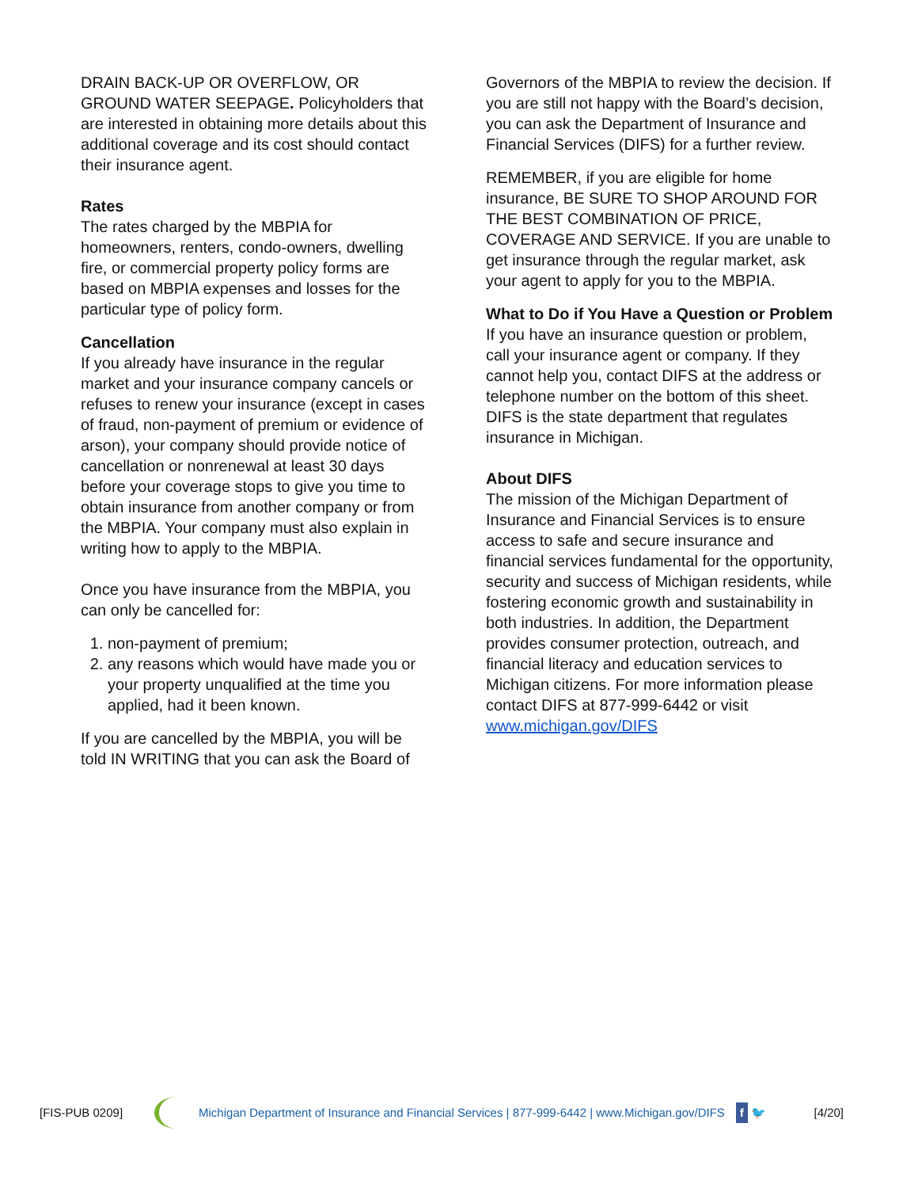DRAIN BACK-UP OR OVERFLOW, OR GROUND WATER SEEPAGE. Policyholders that are interested in obtaining more details about this additional coverage and its cost should contact their insurance agent.
Rates
The rates charged by the MBPIA for homeowners, renters, condo-owners, dwelling fire, or commercial property policy forms are based on MBPIA expenses and losses for the particular type of policy form.
Cancellation
If you already have insurance in the regular market and your insurance company cancels or refuses to renew your insurance (except in cases of fraud, non-payment of premium or evidence of arson), your company should provide notice of cancellation or nonrenewal at least 30 days before your coverage stops to give you time to obtain insurance from another company or from the MBPIA. Your company must also explain in writing how to apply to the MBPIA.
Once you have insurance from the MBPIA, you can only be cancelled for:
1. non-payment of premium;
2. any reasons which would have made you or your property unqualified at the time you applied, had it been known.
If you are cancelled by the MBPIA, you will be told IN WRITING that you can ask the Board of
Governors of the MBPIA to review the decision. If you are still not happy with the Board’s decision, you can ask the Department of Insurance and Financial Services (DIFS) for a further review.
REMEMBER, if you are eligible for home insurance, BE SURE TO SHOP AROUND FOR THE BEST COMBINATION OF PRICE, COVERAGE AND SERVICE. If you are unable to get insurance through the regular market, ask your agent to apply for you to the MBPIA.
What to Do if You Have a Question or Problem
If you have an insurance question or problem, call your insurance agent or company. If they cannot help you, contact DIFS at the address or telephone number on the bottom of this sheet. DIFS is the state department that regulates insurance in Michigan.
About DIFS
The mission of the Michigan Department of Insurance and Financial Services is to ensure access to safe and secure insurance and financial services fundamental for the opportunity, security and success of Michigan residents, while fostering economic growth and sustainability in both industries. In addition, the Department provides consumer protection, outreach, and financial literacy and education services to Michigan citizens. For more information please contact DIFS at 877-999-6442 or visit www.michigan.gov/DIFS
[FIS-PUB 0209] Michigan Department of Insurance and Financial Services | 877-999-6442 | www.Michigan.gov/DIFS f 🐦 [4/20]